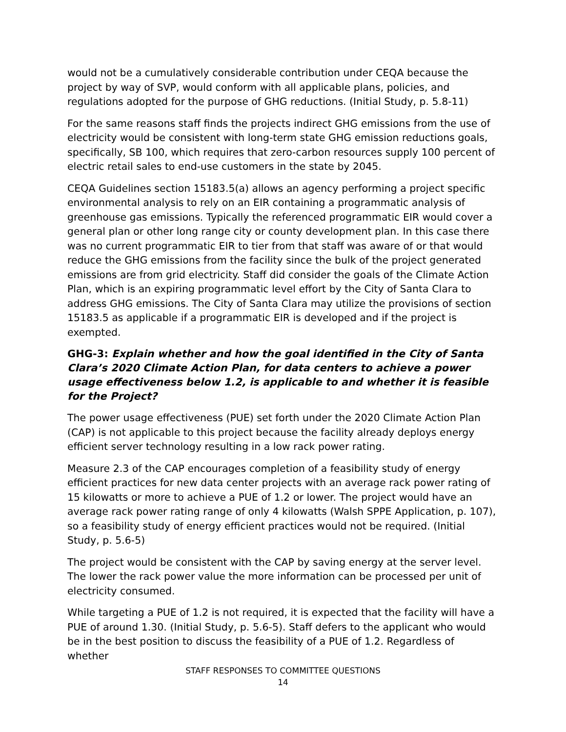would not be a cumulatively considerable contribution under CEQA because the project by way of SVP, would conform with all applicable plans, policies, and regulations adopted for the purpose of GHG reductions. (Initial Study, p. 5.8-11)
For the same reasons staff finds the projects indirect GHG emissions from the use of electricity would be consistent with long-term state GHG emission reductions goals, specifically, SB 100, which requires that zero-carbon resources supply 100 percent of electric retail sales to end-use customers in the state by 2045.
CEQA Guidelines section 15183.5(a) allows an agency performing a project specific environmental analysis to rely on an EIR containing a programmatic analysis of greenhouse gas emissions. Typically the referenced programmatic EIR would cover a general plan or other long range city or county development plan. In this case there was no current programmatic EIR to tier from that staff was aware of or that would reduce the GHG emissions from the facility since the bulk of the project generated emissions are from grid electricity. Staff did consider the goals of the Climate Action Plan, which is an expiring programmatic level effort by the City of Santa Clara to address GHG emissions. The City of Santa Clara may utilize the provisions of section 15183.5 as applicable if a programmatic EIR is developed and if the project is exempted.
GHG-3: Explain whether and how the goal identified in the City of Santa Clara’s 2020 Climate Action Plan, for data centers to achieve a power usage effectiveness below 1.2, is applicable to and whether it is feasible for the Project?
The power usage effectiveness (PUE) set forth under the 2020 Climate Action Plan (CAP) is not applicable to this project because the facility already deploys energy efficient server technology resulting in a low rack power rating.
Measure 2.3 of the CAP encourages completion of a feasibility study of energy efficient practices for new data center projects with an average rack power rating of 15 kilowatts or more to achieve a PUE of 1.2 or lower. The project would have an average rack power rating range of only 4 kilowatts (Walsh SPPE Application, p. 107), so a feasibility study of energy efficient practices would not be required. (Initial Study, p. 5.6-5)
The project would be consistent with the CAP by saving energy at the server level. The lower the rack power value the more information can be processed per unit of electricity consumed.
While targeting a PUE of 1.2 is not required, it is expected that the facility will have a PUE of around 1.30. (Initial Study, p. 5.6-5). Staff defers to the applicant who would be in the best position to discuss the feasibility of a PUE of 1.2. Regardless of whether
STAFF RESPONSES TO COMMITTEE QUESTIONS
14